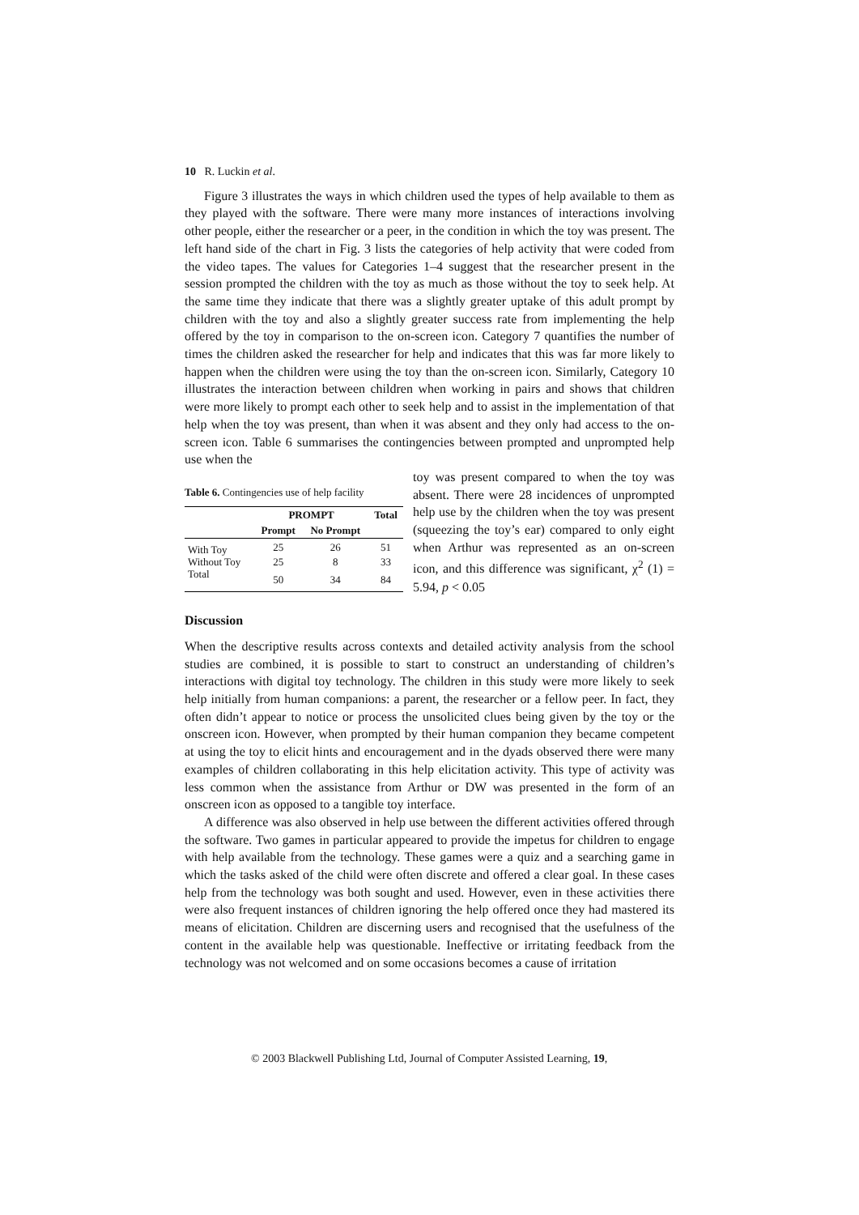10 R. Luckin et al.
Figure 3 illustrates the ways in which children used the types of help available to them as they played with the software. There were many more instances of interactions involving other people, either the researcher or a peer, in the condition in which the toy was present. The left hand side of the chart in Fig. 3 lists the categories of help activity that were coded from the video tapes. The values for Categories 1–4 suggest that the researcher present in the session prompted the children with the toy as much as those without the toy to seek help. At the same time they indicate that there was a slightly greater uptake of this adult prompt by children with the toy and also a slightly greater success rate from implementing the help offered by the toy in comparison to the on-screen icon. Category 7 quantifies the number of times the children asked the researcher for help and indicates that this was far more likely to happen when the children were using the toy than the on-screen icon. Similarly, Category 10 illustrates the interaction between children when working in pairs and shows that children were more likely to prompt each other to seek help and to assist in the implementation of that help when the toy was present, than when it was absent and they only had access to the on-screen icon. Table 6 summarises the contingencies between prompted and unprompted help use when the
Table 6. Contingencies use of help facility
| | PROMPT | | Total |
| --- | --- | --- | --- |
| | Prompt | No Prompt | |
| With Toy | 25 | 26 | 51 |
| Without Toy | 25 | 8 | 33 |
| Total | 50 | 34 | 84 |
toy was present compared to when the toy was absent. There were 28 incidences of unprompted help use by the children when the toy was present (squeezing the toy’s ear) compared to only eight when Arthur was represented as an on-screen icon, and this difference was significant, χ<sup>2</sup> (1) = 5.94, p < 0.05
Discussion
When the descriptive results across contexts and detailed activity analysis from the school studies are combined, it is possible to start to construct an understanding of children’s interactions with digital toy technology. The children in this study were more likely to seek help initially from human companions: a parent, the researcher or a fellow peer. In fact, they often didn’t appear to notice or process the unsolicited clues being given by the toy or the onscreen icon. However, when prompted by their human companion they became competent at using the toy to elicit hints and encouragement and in the dyads observed there were many examples of children collaborating in this help elicitation activity. This type of activity was less common when the assistance from Arthur or DW was presented in the form of an onscreen icon as opposed to a tangible toy interface.
A difference was also observed in help use between the different activities offered through the software. Two games in particular appeared to provide the impetus for children to engage with help available from the technology. These games were a quiz and a searching game in which the tasks asked of the child were often discrete and offered a clear goal. In these cases help from the technology was both sought and used. However, even in these activities there were also frequent instances of children ignoring the help offered once they had mastered its means of elicitation. Children are discerning users and recognised that the usefulness of the content in the available help was questionable. Ineffective or irritating feedback from the technology was not welcomed and on some occasions becomes a cause of irritation
© 2003 Blackwell Publishing Ltd, Journal of Computer Assisted Learning, 19,